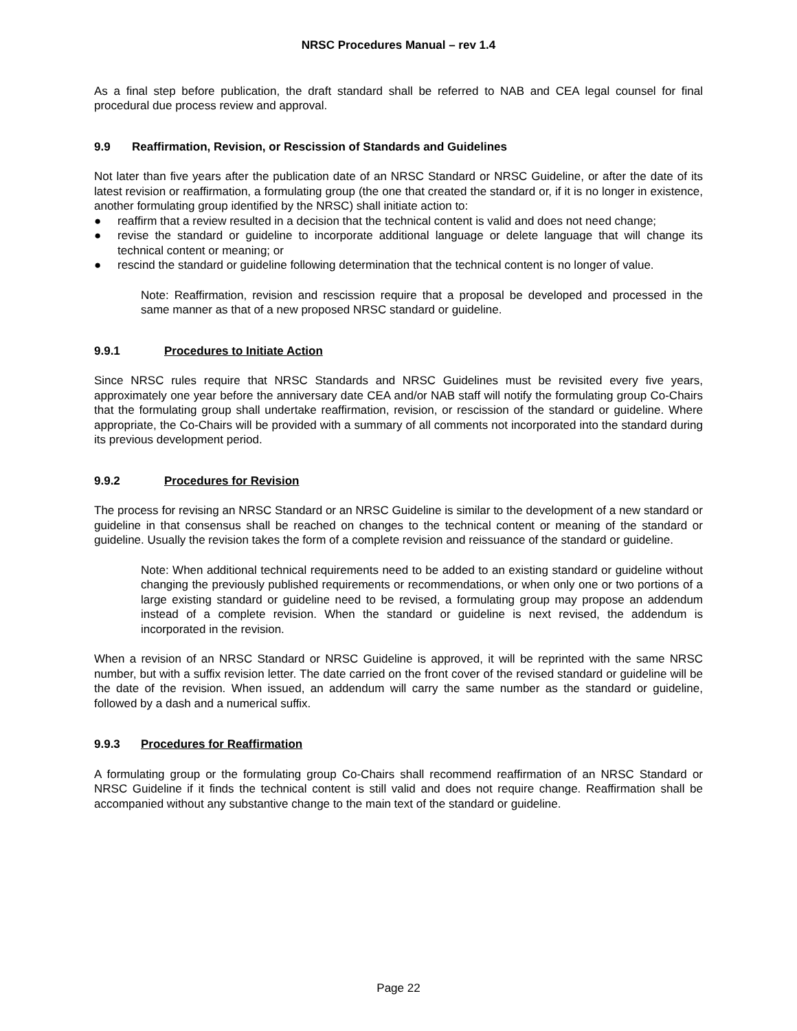NRSC Procedures Manual – rev 1.4
As a final step before publication, the draft standard shall be referred to NAB and CEA legal counsel for final procedural due process review and approval.
9.9 Reaffirmation, Revision, or Rescission of Standards and Guidelines
Not later than five years after the publication date of an NRSC Standard or NRSC Guideline, or after the date of its latest revision or reaffirmation, a formulating group (the one that created the standard or, if it is no longer in existence, another formulating group identified by the NRSC) shall initiate action to:
● reaffirm that a review resulted in a decision that the technical content is valid and does not need change;
● revise the standard or guideline to incorporate additional language or delete language that will change its technical content or meaning; or
● rescind the standard or guideline following determination that the technical content is no longer of value.
Note: Reaffirmation, revision and rescission require that a proposal be developed and processed in the same manner as that of a new proposed NRSC standard or guideline.
9.9.1 Procedures to Initiate Action
Since NRSC rules require that NRSC Standards and NRSC Guidelines must be revisited every five years, approximately one year before the anniversary date CEA and/or NAB staff will notify the formulating group Co-Chairs that the formulating group shall undertake reaffirmation, revision, or rescission of the standard or guideline. Where appropriate, the Co-Chairs will be provided with a summary of all comments not incorporated into the standard during its previous development period.
9.9.2 Procedures for Revision
The process for revising an NRSC Standard or an NRSC Guideline is similar to the development of a new standard or guideline in that consensus shall be reached on changes to the technical content or meaning of the standard or guideline. Usually the revision takes the form of a complete revision and reissuance of the standard or guideline.
Note: When additional technical requirements need to be added to an existing standard or guideline without changing the previously published requirements or recommendations, or when only one or two portions of a large existing standard or guideline need to be revised, a formulating group may propose an addendum instead of a complete revision. When the standard or guideline is next revised, the addendum is incorporated in the revision.
When a revision of an NRSC Standard or NRSC Guideline is approved, it will be reprinted with the same NRSC number, but with a suffix revision letter. The date carried on the front cover of the revised standard or guideline will be the date of the revision. When issued, an addendum will carry the same number as the standard or guideline, followed by a dash and a numerical suffix.
9.9.3 Procedures for Reaffirmation
A formulating group or the formulating group Co-Chairs shall recommend reaffirmation of an NRSC Standard or NRSC Guideline if it finds the technical content is still valid and does not require change. Reaffirmation shall be accompanied without any substantive change to the main text of the standard or guideline.
Page 22